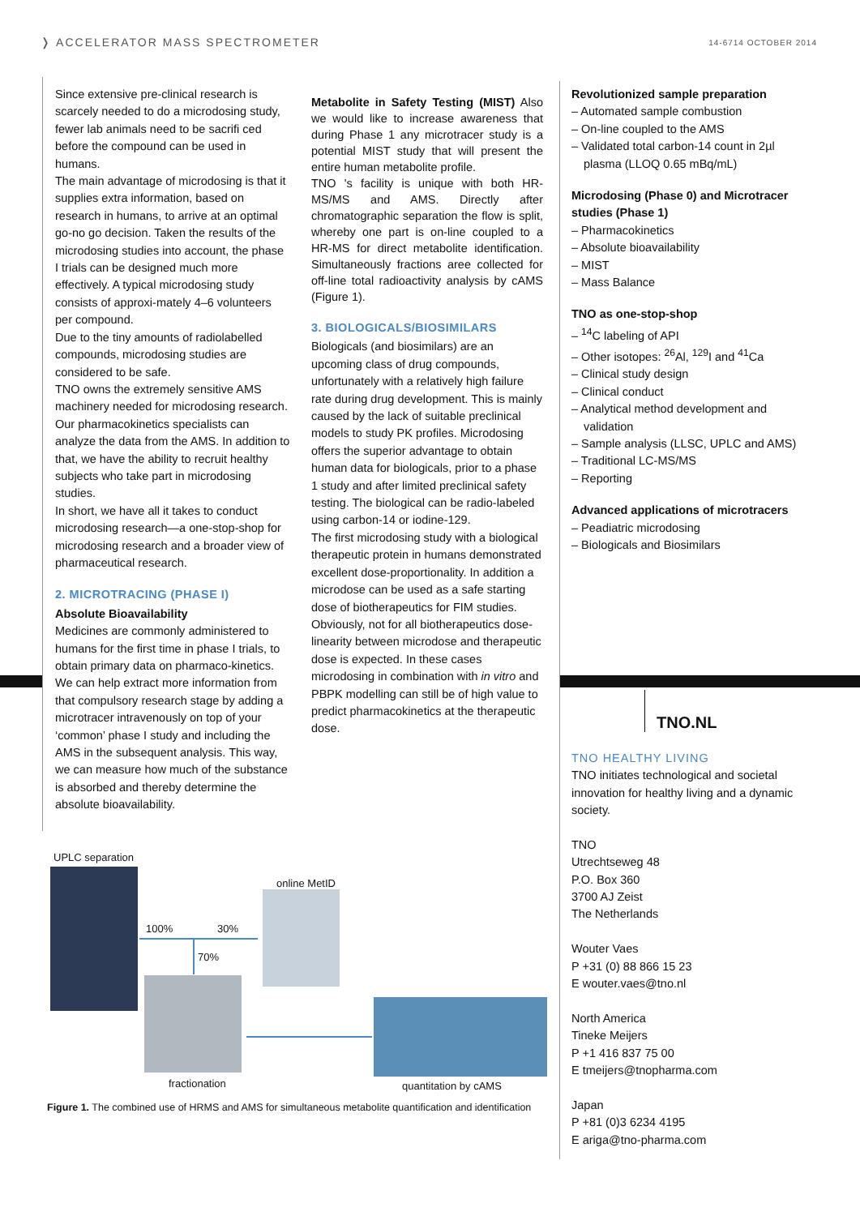❭ ACCELERATOR MASS SPECTROMETER 14-6714 OCTOBER 2014
Since extensive pre-clinical research is scarcely needed to do a microdosing study, fewer lab animals need to be sacrifi ced before the compound can be used in humans.
The main advantage of microdosing is that it supplies extra information, based on research in humans, to arrive at an optimal go-no go decision. Taken the results of the microdosing studies into account, the phase I trials can be designed much more effectively. A typical microdosing study consists of approxi-mately 4–6 volunteers per compound.
Due to the tiny amounts of radiolabelled compounds, microdosing studies are considered to be safe.
TNO owns the extremely sensitive AMS machinery needed for microdosing research. Our pharmacokinetics specialists can analyze the data from the AMS. In addition to that, we have the ability to recruit healthy subjects who take part in microdosing studies.
In short, we have all it takes to conduct microdosing research—a one-stop-shop for microdosing research and a broader view of pharmaceutical research.
2. MICROTRACING (PHASE I)
Absolute Bioavailability
Medicines are commonly administered to humans for the first time in phase I trials, to obtain primary data on pharmaco-kinetics. We can help extract more information from that compulsory research stage by adding a microtracer intravenously on top of your ‘common’ phase I study and including the AMS in the subsequent analysis. This way, we can measure how much of the substance is absorbed and thereby determine the absolute bioavailability.
Metabolite in Safety Testing (MIST) Also we would like to increase awareness that during Phase 1 any microtracer study is a potential MIST study that will present the entire human metabolite profile.
TNO 's facility is unique with both HR-MS/MS and AMS. Directly after chromatographic separation the flow is split, whereby one part is on-line coupled to a HR-MS for direct metabolite identification. Simultaneously fractions aree collected for off-line total radioactivity analysis by cAMS (Figure 1).
3. BIOLOGICALS/BIOSIMILARS
Biologicals (and biosimilars) are an upcoming class of drug compounds, unfortunately with a relatively high failure rate during drug development. This is mainly caused by the lack of suitable preclinical models to study PK profiles. Microdosing offers the superior advantage to obtain human data for biologicals, prior to a phase 1 study and after limited preclinical safety testing. The biological can be radio-labeled using carbon-14 or iodine-129.
The first microdosing study with a biological therapeutic protein in humans demonstrated excellent dose-proportionality. In addition a microdose can be used as a safe starting dose of biotherapeutics for FIM studies.
Obviously, not for all biotherapeutics dose-linearity between microdose and therapeutic dose is expected. In these cases microdosing in combination with in vitro and PBPK modelling can still be of high value to predict pharmacokinetics at the therapeutic dose.
Revolutionized sample preparation
– Automated sample combustion
– On-line coupled to the AMS
– Validated total carbon-14 count in 2µl plasma (LLOQ 0.65 mBq/mL)
Microdosing (Phase 0) and Microtracer studies (Phase 1)
– Pharmacokinetics
– Absolute bioavailability
– MIST
– Mass Balance
TNO as one-stop-shop
– <sup>14</sup>C labeling of API
– Other isotopes: <sup>26</sup>Al, <sup>129</sup>I and <sup>41</sup>Ca
– Clinical study design
– Clinical conduct
– Analytical method development and validation
– Sample analysis (LLSC, UPLC and AMS)
– Traditional LC-MS/MS
– Reporting
Advanced applications of microtracers
– Peadiatric microdosing
– Biologicals and Biosimilars
TNO.NL
TNO HEALTHY LIVING
TNO initiates technological and societal innovation for healthy living and a dynamic society.
TNO
Utrechtseweg 48
P.O. Box 360
3700 AJ Zeist
The Netherlands
Wouter Vaes
P +31 (0) 88 866 15 23
E wouter.vaes@tno.nl
North America
Tineke Meijers
P +1 416 837 75 00
E tmeijers@tnopharma.com
Japan
P +81 (0)3 6234 4195
E ariga@tno-pharma.com
UPLC separation
online MetID
100% 30%
70%
fractionation quantitation by cAMS
Figure 1. The combined use of HRMS and AMS for simultaneous metabolite quantification and identification